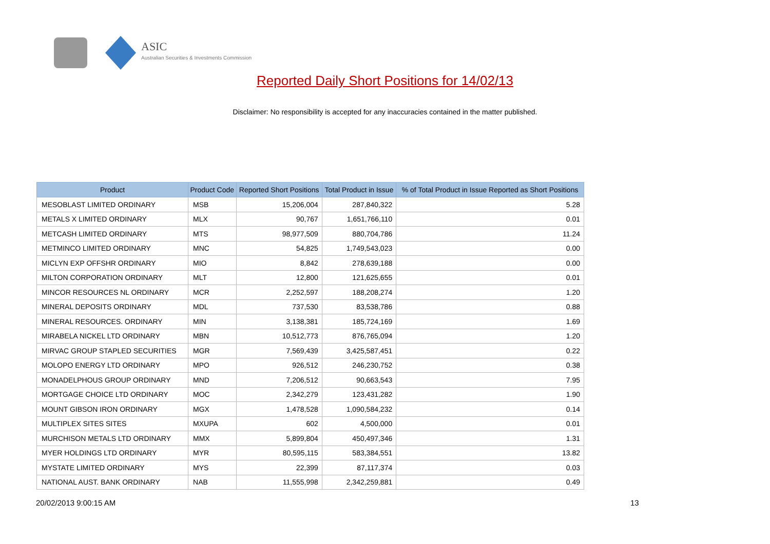ASIC
Australian Securities & Investments Commission
Reported Daily Short Positions for 14/02/13
Disclaimer: No responsibility is accepted for any inaccuracies contained in the matter published.
| Product | Product Code | Reported Short Positions | Total Product in Issue | % of Total Product in Issue Reported as Short Positions |
| --- | --- | --- | --- | --- |
| MESOBLAST LIMITED ORDINARY | MSB | 15,206,004 | 287,840,322 | 5.28 |
| METALS X LIMITED ORDINARY | MLX | 90,767 | 1,651,766,110 | 0.01 |
| METCASH LIMITED ORDINARY | MTS | 98,977,509 | 880,704,786 | 11.24 |
| METMINCO LIMITED ORDINARY | MNC | 54,825 | 1,749,543,023 | 0.00 |
| MICLYN EXP OFFSHR ORDINARY | MIO | 8,842 | 278,639,188 | 0.00 |
| MILTON CORPORATION ORDINARY | MLT | 12,800 | 121,625,655 | 0.01 |
| MINCOR RESOURCES NL ORDINARY | MCR | 2,252,597 | 188,208,274 | 1.20 |
| MINERAL DEPOSITS ORDINARY | MDL | 737,530 | 83,538,786 | 0.88 |
| MINERAL RESOURCES. ORDINARY | MIN | 3,138,381 | 185,724,169 | 1.69 |
| MIRABELA NICKEL LTD ORDINARY | MBN | 10,512,773 | 876,765,094 | 1.20 |
| MIRVAC GROUP STAPLED SECURITIES | MGR | 7,569,439 | 3,425,587,451 | 0.22 |
| MOLOPO ENERGY LTD ORDINARY | MPO | 926,512 | 246,230,752 | 0.38 |
| MONADELPHOUS GROUP ORDINARY | MND | 7,206,512 | 90,663,543 | 7.95 |
| MORTGAGE CHOICE LTD ORDINARY | MOC | 2,342,279 | 123,431,282 | 1.90 |
| MOUNT GIBSON IRON ORDINARY | MGX | 1,478,528 | 1,090,584,232 | 0.14 |
| MULTIPLEX SITES SITES | MXUPA | 602 | 4,500,000 | 0.01 |
| MURCHISON METALS LTD ORDINARY | MMX | 5,899,804 | 450,497,346 | 1.31 |
| MYER HOLDINGS LTD ORDINARY | MYR | 80,595,115 | 583,384,551 | 13.82 |
| MYSTATE LIMITED ORDINARY | MYS | 22,399 | 87,117,374 | 0.03 |
| NATIONAL AUST. BANK ORDINARY | NAB | 11,555,998 | 2,342,259,881 | 0.49 |
20/02/2013 9:00:15 AM 13